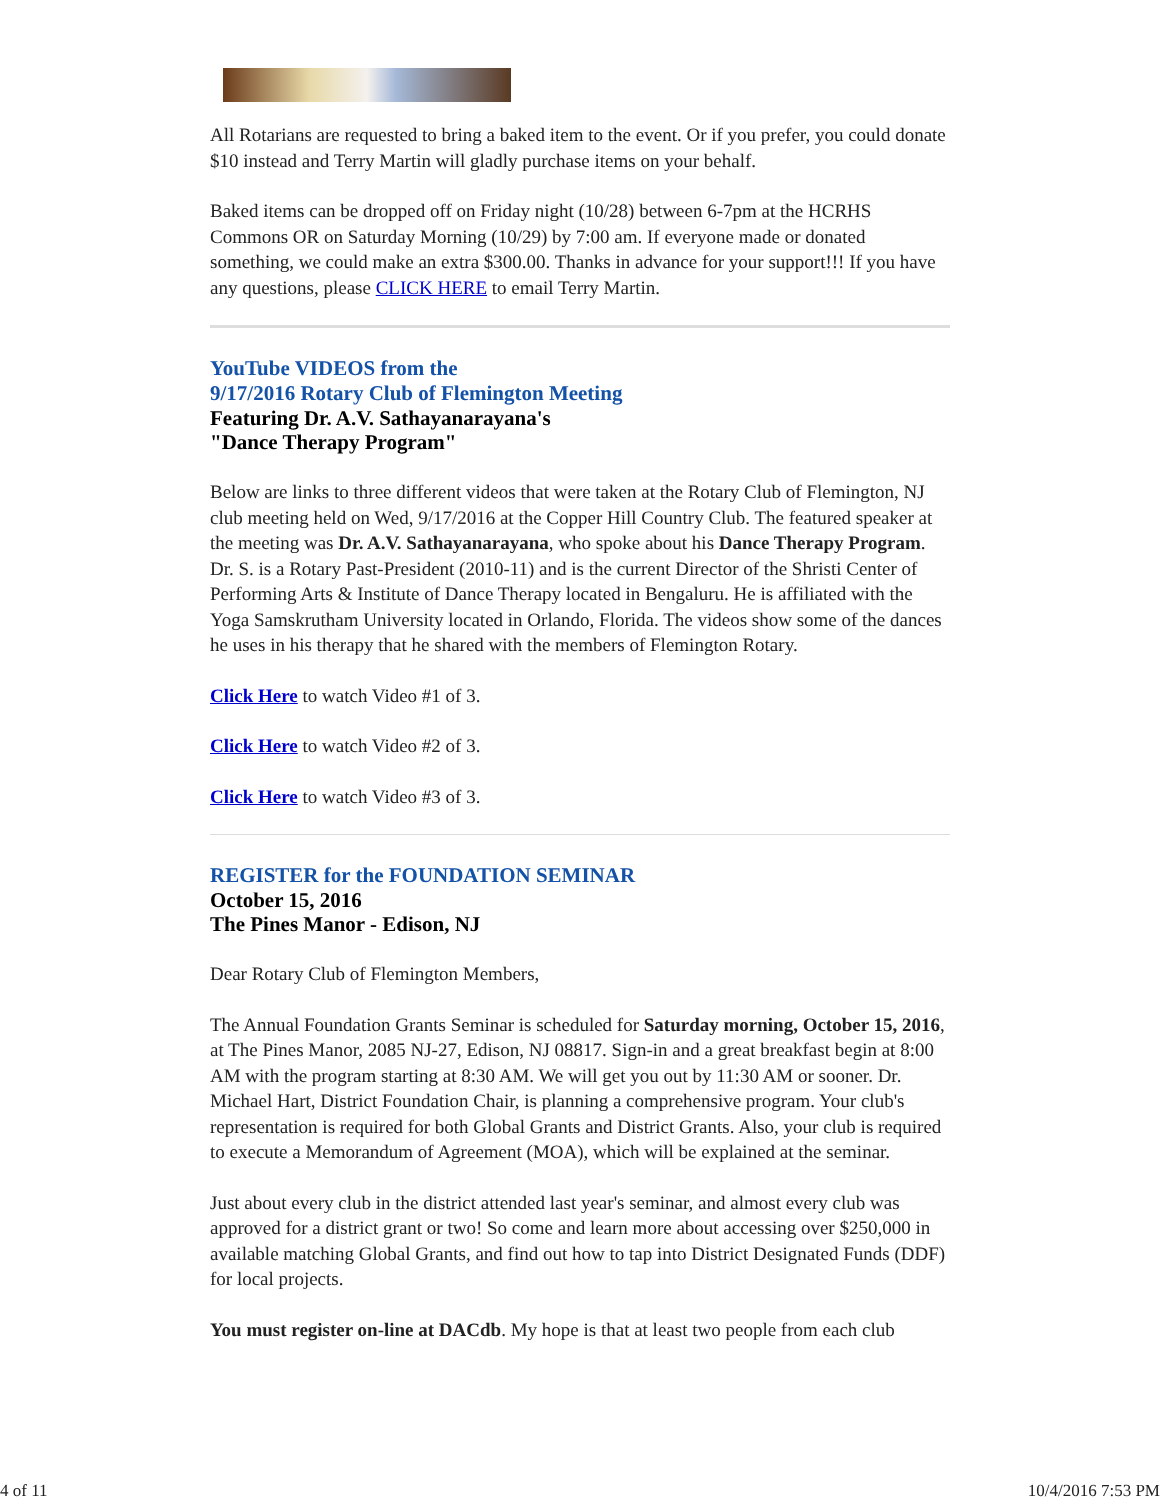All Rotarians are requested to bring a baked item to the event. Or if you prefer, you could donate $10 instead and Terry Martin will gladly purchase items on your behalf.
Baked items can be dropped off on Friday night (10/28) between 6-7pm at the HCRHS Commons OR on Saturday Morning (10/29) by 7:00 am. If everyone made or donated something, we could make an extra $300.00. Thanks in advance for your support!!! If you have any questions, please CLICK HERE to email Terry Martin.
YouTube VIDEOS from the
9/17/2016 Rotary Club of Flemington Meeting
Featuring Dr. A.V. Sathayanarayana's
"Dance Therapy Program"
Below are links to three different videos that were taken at the Rotary Club of Flemington, NJ club meeting held on Wed, 9/17/2016 at the Copper Hill Country Club. The featured speaker at the meeting was Dr. A.V. Sathayanarayana, who spoke about his Dance Therapy Program. Dr. S. is a Rotary Past-President (2010-11) and is the current Director of the Shristi Center of Performing Arts & Institute of Dance Therapy located in Bengaluru. He is affiliated with the Yoga Samskrutham University located in Orlando, Florida. The videos show some of the dances he uses in his therapy that he shared with the members of Flemington Rotary.
Click Here to watch Video #1 of 3.
Click Here to watch Video #2 of 3.
Click Here to watch Video #3 of 3.
REGISTER for the FOUNDATION SEMINAR
October 15, 2016
The Pines Manor - Edison, NJ
Dear Rotary Club of Flemington Members,
The Annual Foundation Grants Seminar is scheduled for Saturday morning, October 15, 2016, at The Pines Manor, 2085 NJ-27, Edison, NJ 08817. Sign-in and a great breakfast begin at 8:00 AM with the program starting at 8:30 AM. We will get you out by 11:30 AM or sooner. Dr. Michael Hart, District Foundation Chair, is planning a comprehensive program. Your club's representation is required for both Global Grants and District Grants. Also, your club is required to execute a Memorandum of Agreement (MOA), which will be explained at the seminar.
Just about every club in the district attended last year's seminar, and almost every club was approved for a district grant or two! So come and learn more about accessing over $250,000 in available matching Global Grants, and find out how to tap into District Designated Funds (DDF) for local projects.
You must register on-line at DACdb. My hope is that at least two people from each club
4 of 11 10/4/2016 7:53 PM